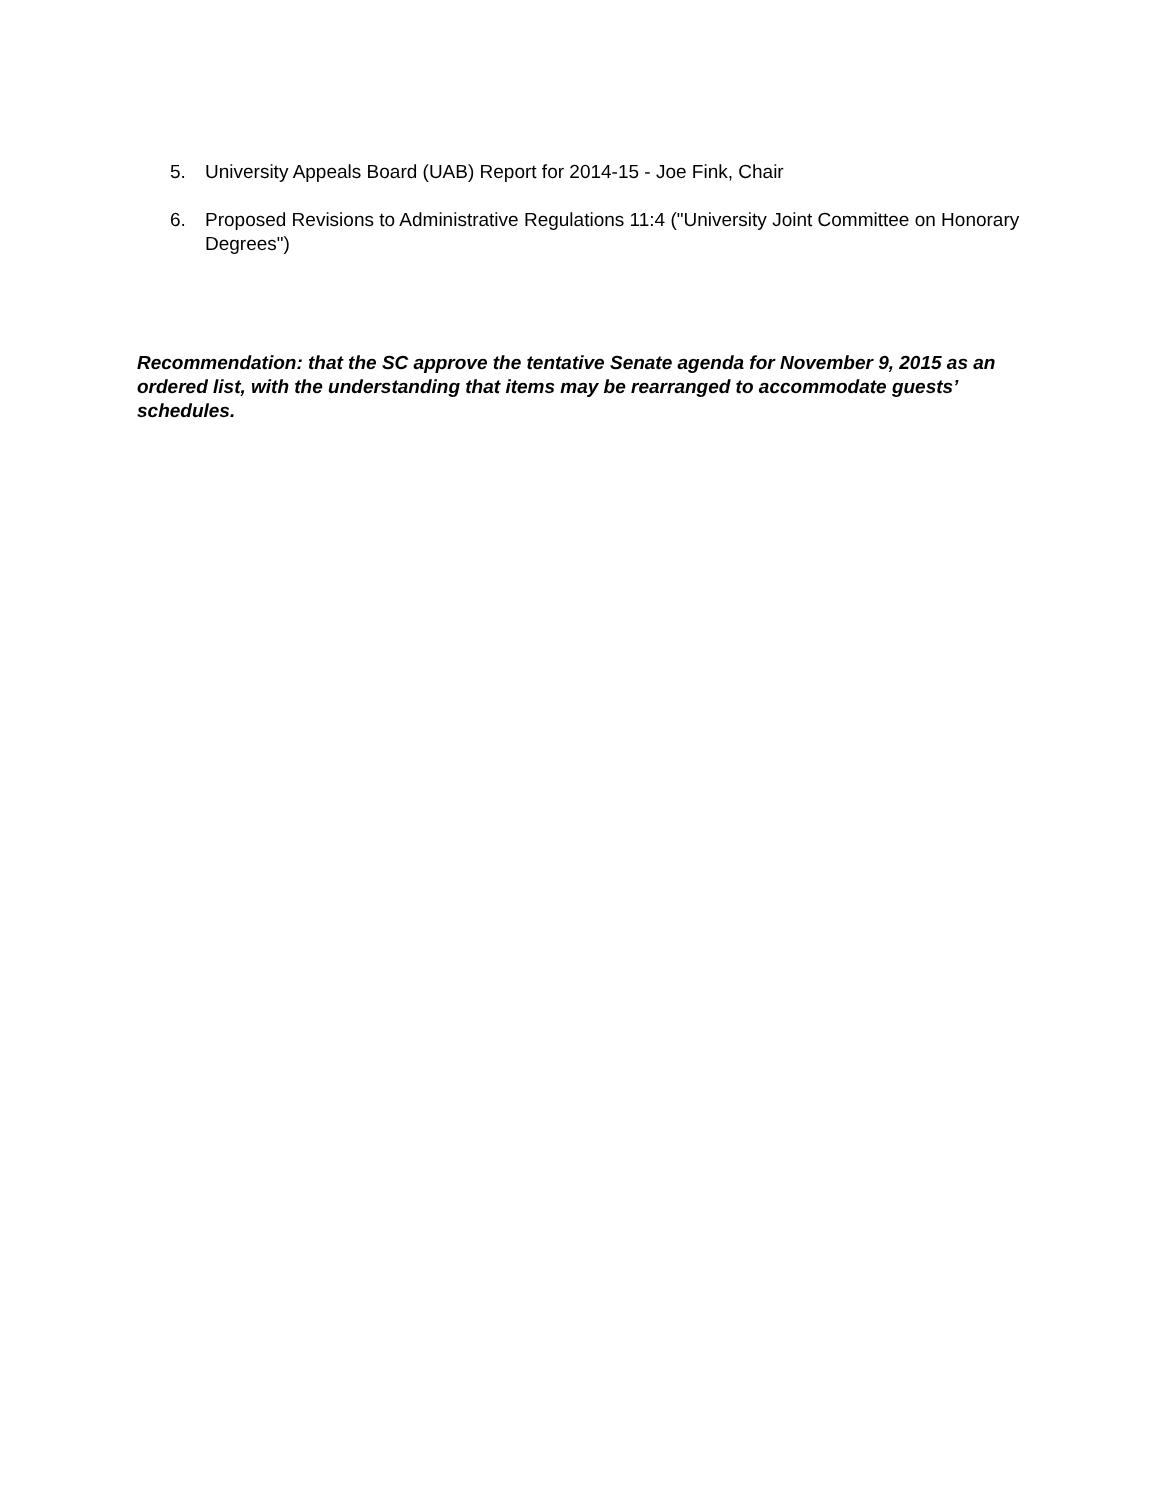5. University Appeals Board (UAB) Report for 2014-15 - Joe Fink, Chair
6. Proposed Revisions to Administrative Regulations 11:4 ("University Joint Committee on Honorary Degrees")
Recommendation: that the SC approve the tentative Senate agenda for November 9, 2015 as an ordered list, with the understanding that items may be rearranged to accommodate guests’ schedules.